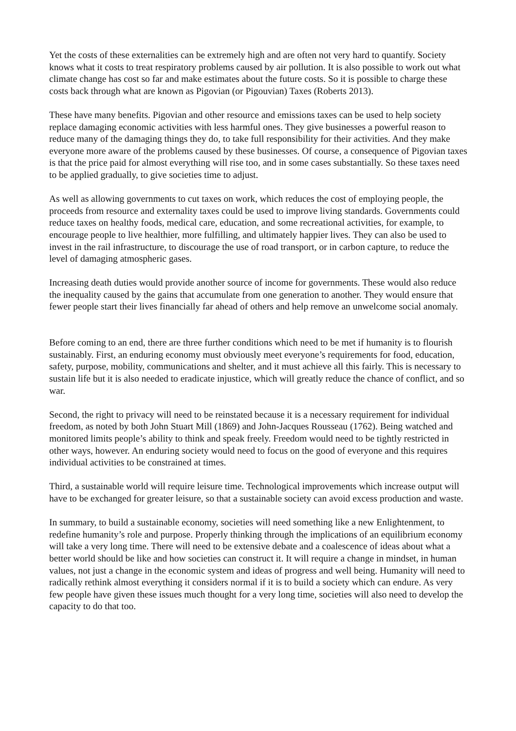Yet the costs of these externalities can be extremely high and are often not very hard to quantify. Society knows what it costs to treat respiratory problems caused by air pollution. It is also possible to work out what climate change has cost so far and make estimates about the future costs. So it is possible to charge these costs back through what are known as Pigovian (or Pigouvian) Taxes (Roberts 2013).
These have many benefits. Pigovian and other resource and emissions taxes can be used to help society replace damaging economic activities with less harmful ones. They give businesses a powerful reason to reduce many of the damaging things they do, to take full responsibility for their activities. And they make everyone more aware of the problems caused by these businesses. Of course, a consequence of Pigovian taxes is that the price paid for almost everything will rise too, and in some cases substantially. So these taxes need to be applied gradually, to give societies time to adjust.
As well as allowing governments to cut taxes on work, which reduces the cost of employing people, the proceeds from resource and externality taxes could be used to improve living standards. Governments could reduce taxes on healthy foods, medical care, education, and some recreational activities, for example, to encourage people to live healthier, more fulfilling, and ultimately happier lives. They can also be used to invest in the rail infrastructure, to discourage the use of road transport, or in carbon capture, to reduce the level of damaging atmospheric gases.
Increasing death duties would provide another source of income for governments. These would also reduce the inequality caused by the gains that accumulate from one generation to another. They would ensure that fewer people start their lives financially far ahead of others and help remove an unwelcome social anomaly.
Before coming to an end, there are three further conditions which need to be met if humanity is to flourish sustainably. First, an enduring economy must obviously meet everyone’s requirements for food, education, safety, purpose, mobility, communications and shelter, and it must achieve all this fairly. This is necessary to sustain life but it is also needed to eradicate injustice, which will greatly reduce the chance of conflict, and so war.
Second, the right to privacy will need to be reinstated because it is a necessary requirement for individual freedom, as noted by both John Stuart Mill (1869) and John-Jacques Rousseau (1762). Being watched and monitored limits people’s ability to think and speak freely. Freedom would need to be tightly restricted in other ways, however. An enduring society would need to focus on the good of everyone and this requires individual activities to be constrained at times.
Third, a sustainable world will require leisure time. Technological improvements which increase output will have to be exchanged for greater leisure, so that a sustainable society can avoid excess production and waste.
In summary, to build a sustainable economy, societies will need something like a new Enlightenment, to redefine humanity’s role and purpose. Properly thinking through the implications of an equilibrium economy will take a very long time. There will need to be extensive debate and a coalescence of ideas about what a better world should be like and how societies can construct it. It will require a change in mindset, in human values, not just a change in the economic system and ideas of progress and well being. Humanity will need to radically rethink almost everything it considers normal if it is to build a society which can endure. As very few people have given these issues much thought for a very long time, societies will also need to develop the capacity to do that too.